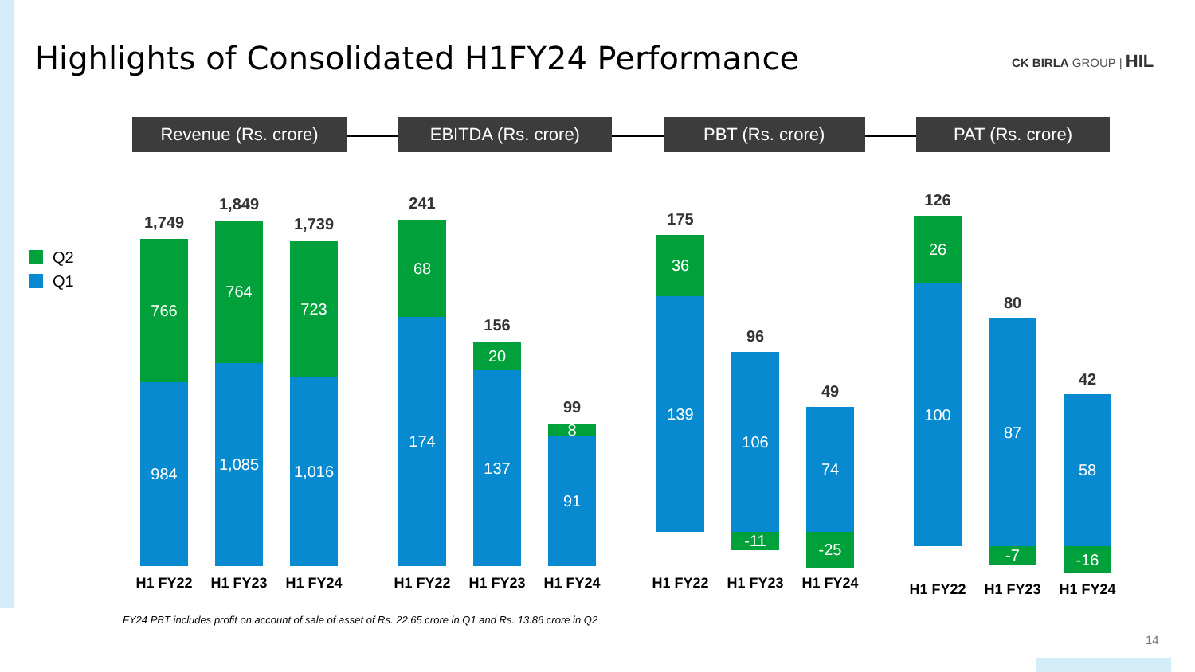Highlights of Consolidated H1FY24 Performance
CK BIRLA GROUP | HIL
Revenue (Rs. crore) EBITDA (Rs. crore) PBT (Rs. crore) PAT (Rs. crore)
Q2
Q1
1,749
766
984
H1 FY22
1,849
764
1,085
H1 FY23
1,739
723
1,016
H1 FY24
241
68
174
H1 FY22
156
20
137
H1 FY23
99
8
91
H1 FY24
175
36
139
H1 FY22
96
106
-11
H1 FY23
49
74
-25
H1 FY24
126
26
100
H1 FY22
80
87
-7
H1 FY23
42
58
-16
H1 FY24
FY24 PBT includes profit on account of sale of asset of Rs. 22.65 crore in Q1 and Rs. 13.86 crore in Q2
14